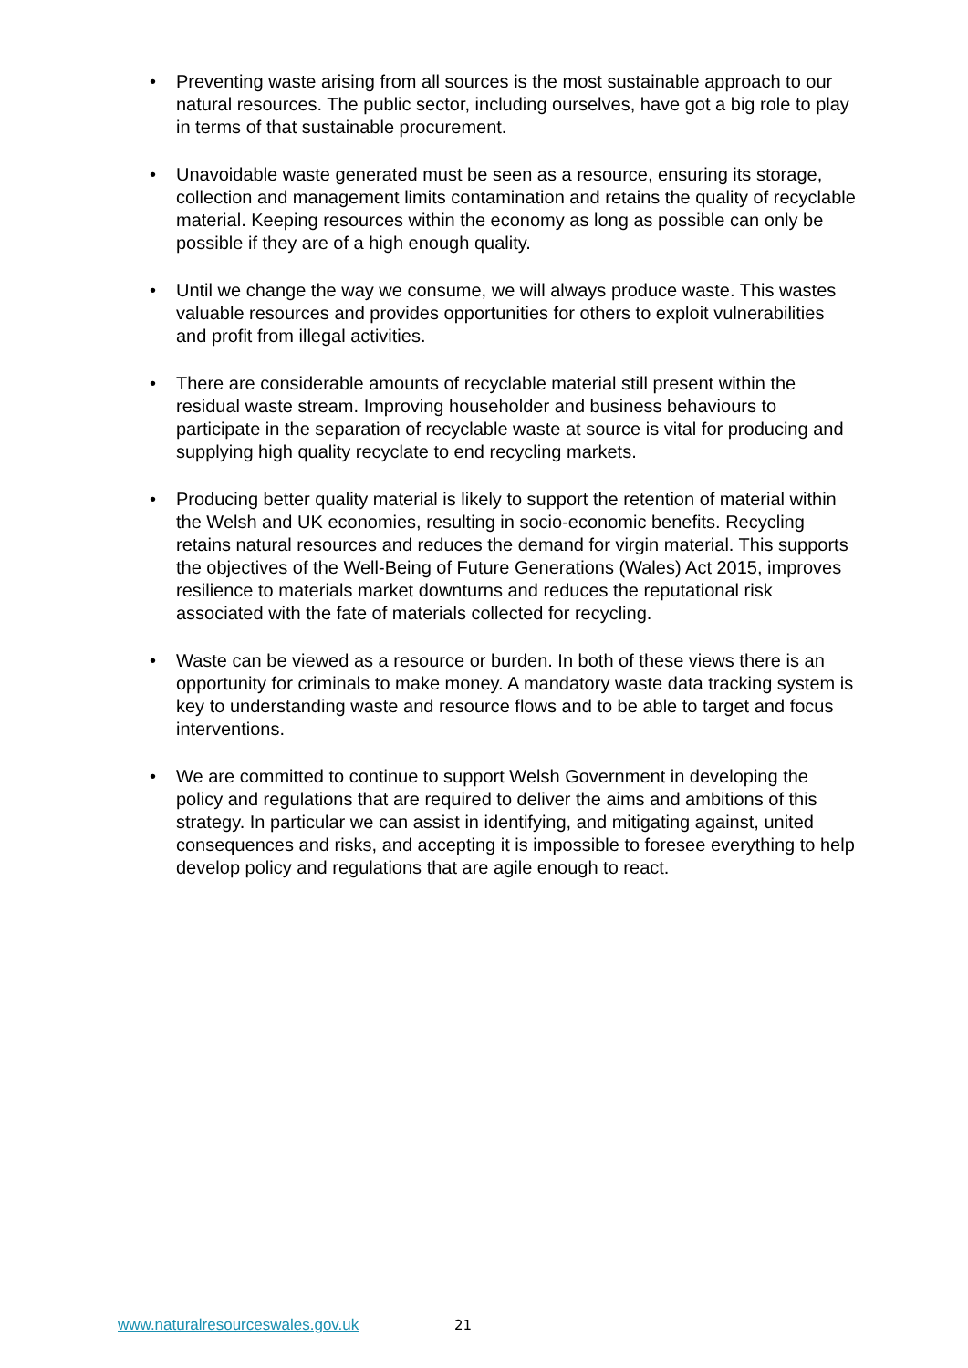• Preventing waste arising from all sources is the most sustainable approach to our natural resources. The public sector, including ourselves, have got a big role to play in terms of that sustainable procurement.
• Unavoidable waste generated must be seen as a resource, ensuring its storage, collection and management limits contamination and retains the quality of recyclable material. Keeping resources within the economy as long as possible can only be possible if they are of a high enough quality.
• Until we change the way we consume, we will always produce waste. This wastes valuable resources and provides opportunities for others to exploit vulnerabilities and profit from illegal activities.
• There are considerable amounts of recyclable material still present within the residual waste stream. Improving householder and business behaviours to participate in the separation of recyclable waste at source is vital for producing and supplying high quality recyclate to end recycling markets.
• Producing better quality material is likely to support the retention of material within the Welsh and UK economies, resulting in socio-economic benefits. Recycling retains natural resources and reduces the demand for virgin material. This supports the objectives of the Well-Being of Future Generations (Wales) Act 2015, improves resilience to materials market downturns and reduces the reputational risk associated with the fate of materials collected for recycling.
• Waste can be viewed as a resource or burden. In both of these views there is an opportunity for criminals to make money. A mandatory waste data tracking system is key to understanding waste and resource flows and to be able to target and focus interventions.
• We are committed to continue to support Welsh Government in developing the policy and regulations that are required to deliver the aims and ambitions of this strategy. In particular we can assist in identifying, and mitigating against, united consequences and risks, and accepting it is impossible to foresee everything to help develop policy and regulations that are agile enough to react.
www.naturalresourceswales.gov.uk 21